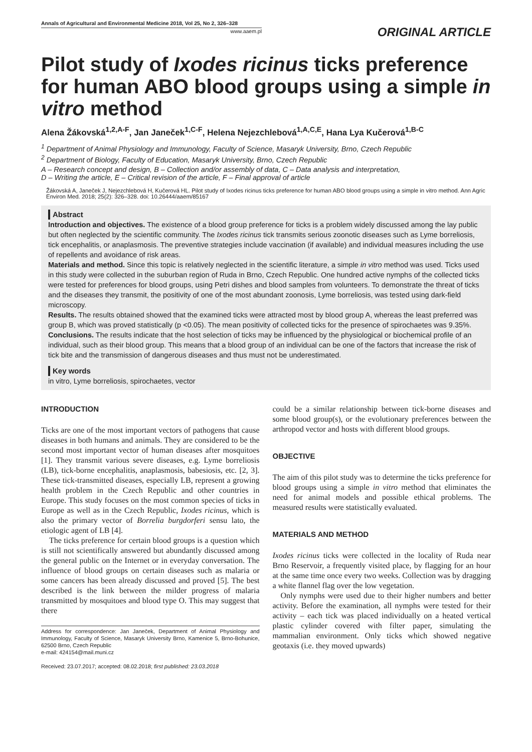Annals of Agricultural and Environmental Medicine 2018, Vol 25, No 2, 326–328
www.aaem.pl
ORIGINAL ARTICLE
Pilot study of Ixodes ricinus ticks preference for human ABO blood groups using a simple in vitro method
Alena Žákovská<sup>1,2,A-F</sup>, Jan Janeček<sup>1,C-F</sup>, Helena Nejezchlebová<sup>1,A,C,E</sup>, Hana Lya Kučerová<sup>1,B-C</sup>
<sup>1</sup> Department of Animal Physiology and Immunology, Faculty of Science, Masaryk University, Brno, Czech Republic
<sup>2</sup> Department of Biology, Faculty of Education, Masaryk University, Brno, Czech Republic
A – Research concept and design, B – Collection and/or assembly of data, C – Data analysis and interpretation,
D – Writing the article, E – Critical revision of the article, F – Final approval of article
Žákovská A, Janeček J, Nejezchlebová H, Kučerová HL. Pilot study of Ixodes ricinus ticks preference for human ABO blood groups using a simple in vitro method. Ann Agric Environ Med. 2018; 25(2): 326–328. doi: 10.26444/aaem/85167
Abstract
Introduction and objectives. The existence of a blood group preference for ticks is a problem widely discussed among the lay public but often neglected by the scientific community. The Ixodes ricinus tick transmits serious zoonotic diseases such as Lyme borreliosis, tick encephalitis, or anaplasmosis. The preventive strategies include vaccination (if available) and individual measures including the use of repellents and avoidance of risk areas.
Materials and method. Since this topic is relatively neglected in the scientific literature, a simple in vitro method was used. Ticks used in this study were collected in the suburban region of Ruda in Brno, Czech Republic. One hundred active nymphs of the collected ticks were tested for preferences for blood groups, using Petri dishes and blood samples from volunteers. To demonstrate the threat of ticks and the diseases they transmit, the positivity of one of the most abundant zoonosis, Lyme borreliosis, was tested using dark-field microscopy.
Results. The results obtained showed that the examined ticks were attracted most by blood group A, whereas the least preferred was group B, which was proved statistically (p <0.05). The mean positivity of collected ticks for the presence of spirochaetes was 9.35%.
Conclusions. The results indicate that the host selection of ticks may be influenced by the physiological or biochemical profile of an individual, such as their blood group. This means that a blood group of an individual can be one of the factors that increase the risk of tick bite and the transmission of dangerous diseases and thus must not be underestimated.
Key words
in vitro, Lyme borreliosis, spirochaetes, vector
INTRODUCTION
Ticks are one of the most important vectors of pathogens that cause diseases in both humans and animals. They are considered to be the second most important vector of human diseases after mosquitoes [1]. They transmit various severe diseases, e.g. Lyme borreliosis (LB), tick-borne encephalitis, anaplasmosis, babesiosis, etc. [2, 3]. These tick-transmitted diseases, especially LB, represent a growing health problem in the Czech Republic and other countries in Europe. This study focuses on the most common species of ticks in Europe as well as in the Czech Republic, Ixodes ricinus, which is also the primary vector of Borrelia burgdorferi sensu lato, the etiologic agent of LB [4].
The ticks preference for certain blood groups is a question which is still not scientifically answered but abundantly discussed among the general public on the Internet or in everyday conversation. The influence of blood groups on certain diseases such as malaria or some cancers has been already discussed and proved [5]. The best described is the link between the milder progress of malaria transmitted by mosquitoes and blood type O. This may suggest that there
Address for correspondence: Jan Janeček, Department of Animal Physiology and Immunology, Faculty of Science, Masaryk University Brno, Kamenice 5, Brno-Bohunice, 62500 Brno, Czech Republic
e-mail: 424154@mail.muni.cz
Received: 23.07.2017; accepted: 08.02.2018; first published: 23.03.2018
could be a similar relationship between tick-borne diseases and some blood group(s), or the evolutionary preferences between the arthropod vector and hosts with different blood groups.
OBJECTIVE
The aim of this pilot study was to determine the ticks preference for blood groups using a simple in vitro method that eliminates the need for animal models and possible ethical problems. The measured results were statistically evaluated.
MATERIALS AND METHOD
Ixodes ricinus ticks were collected in the locality of Ruda near Brno Reservoir, a frequently visited place, by flagging for an hour at the same time once every two weeks. Collection was by dragging a white flannel flag over the low vegetation.
Only nymphs were used due to their higher numbers and better activity. Before the examination, all nymphs were tested for their activity – each tick was placed individually on a heated vertical plastic cylinder covered with filter paper, simulating the mammalian environment. Only ticks which showed negative geotaxis (i.e. they moved upwards)